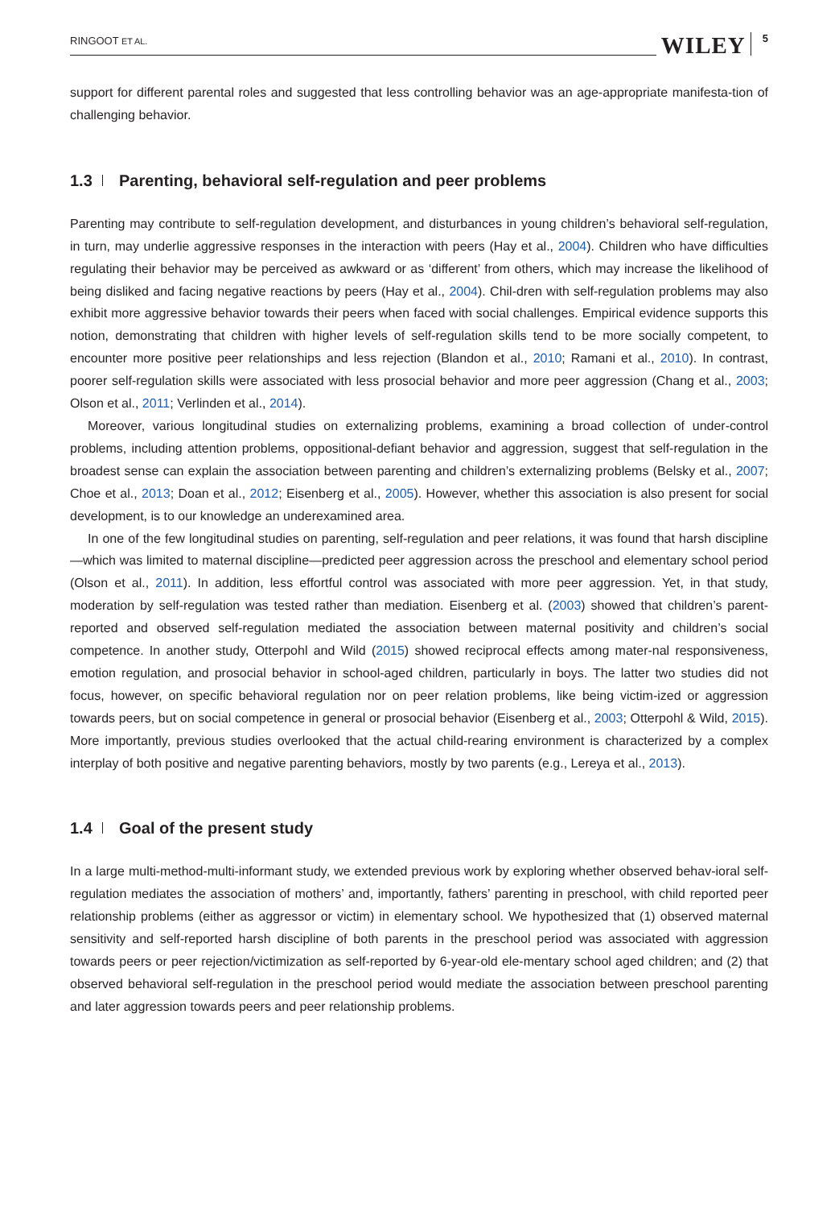RINGOOT ET AL. WILEY 5
support for different parental roles and suggested that less controlling behavior was an age-appropriate manifesta-tion of challenging behavior.
1.3 Parenting, behavioral self-regulation and peer problems
Parenting may contribute to self-regulation development, and disturbances in young children’s behavioral self-regulation, in turn, may underlie aggressive responses in the interaction with peers (Hay et al., 2004). Children who have difficulties regulating their behavior may be perceived as awkward or as ‘different’ from others, which may increase the likelihood of being disliked and facing negative reactions by peers (Hay et al., 2004). Chil-dren with self-regulation problems may also exhibit more aggressive behavior towards their peers when faced with social challenges. Empirical evidence supports this notion, demonstrating that children with higher levels of self-regulation skills tend to be more socially competent, to encounter more positive peer relationships and less rejection (Blandon et al., 2010; Ramani et al., 2010). In contrast, poorer self-regulation skills were associated with less prosocial behavior and more peer aggression (Chang et al., 2003; Olson et al., 2011; Verlinden et al., 2014).
Moreover, various longitudinal studies on externalizing problems, examining a broad collection of under-control problems, including attention problems, oppositional-defiant behavior and aggression, suggest that self-regulation in the broadest sense can explain the association between parenting and children’s externalizing problems (Belsky et al., 2007; Choe et al., 2013; Doan et al., 2012; Eisenberg et al., 2005). However, whether this association is also present for social development, is to our knowledge an underexamined area.
In one of the few longitudinal studies on parenting, self-regulation and peer relations, it was found that harsh discipline—which was limited to maternal discipline—predicted peer aggression across the preschool and elementary school period (Olson et al., 2011). In addition, less effortful control was associated with more peer aggression. Yet, in that study, moderation by self-regulation was tested rather than mediation. Eisenberg et al. (2003) showed that children’s parent-reported and observed self-regulation mediated the association between maternal positivity and children’s social competence. In another study, Otterpohl and Wild (2015) showed reciprocal effects among mater-nal responsiveness, emotion regulation, and prosocial behavior in school-aged children, particularly in boys. The latter two studies did not focus, however, on specific behavioral regulation nor on peer relation problems, like being victim-ized or aggression towards peers, but on social competence in general or prosocial behavior (Eisenberg et al., 2003; Otterpohl & Wild, 2015). More importantly, previous studies overlooked that the actual child-rearing environment is characterized by a complex interplay of both positive and negative parenting behaviors, mostly by two parents (e.g., Lereya et al., 2013).
1.4 Goal of the present study
In a large multi-method-multi-informant study, we extended previous work by exploring whether observed behav-ioral self-regulation mediates the association of mothers’ and, importantly, fathers’ parenting in preschool, with child reported peer relationship problems (either as aggressor or victim) in elementary school. We hypothesized that (1) observed maternal sensitivity and self-reported harsh discipline of both parents in the preschool period was associated with aggression towards peers or peer rejection/victimization as self-reported by 6-year-old ele-mentary school aged children; and (2) that observed behavioral self-regulation in the preschool period would mediate the association between preschool parenting and later aggression towards peers and peer relationship problems.